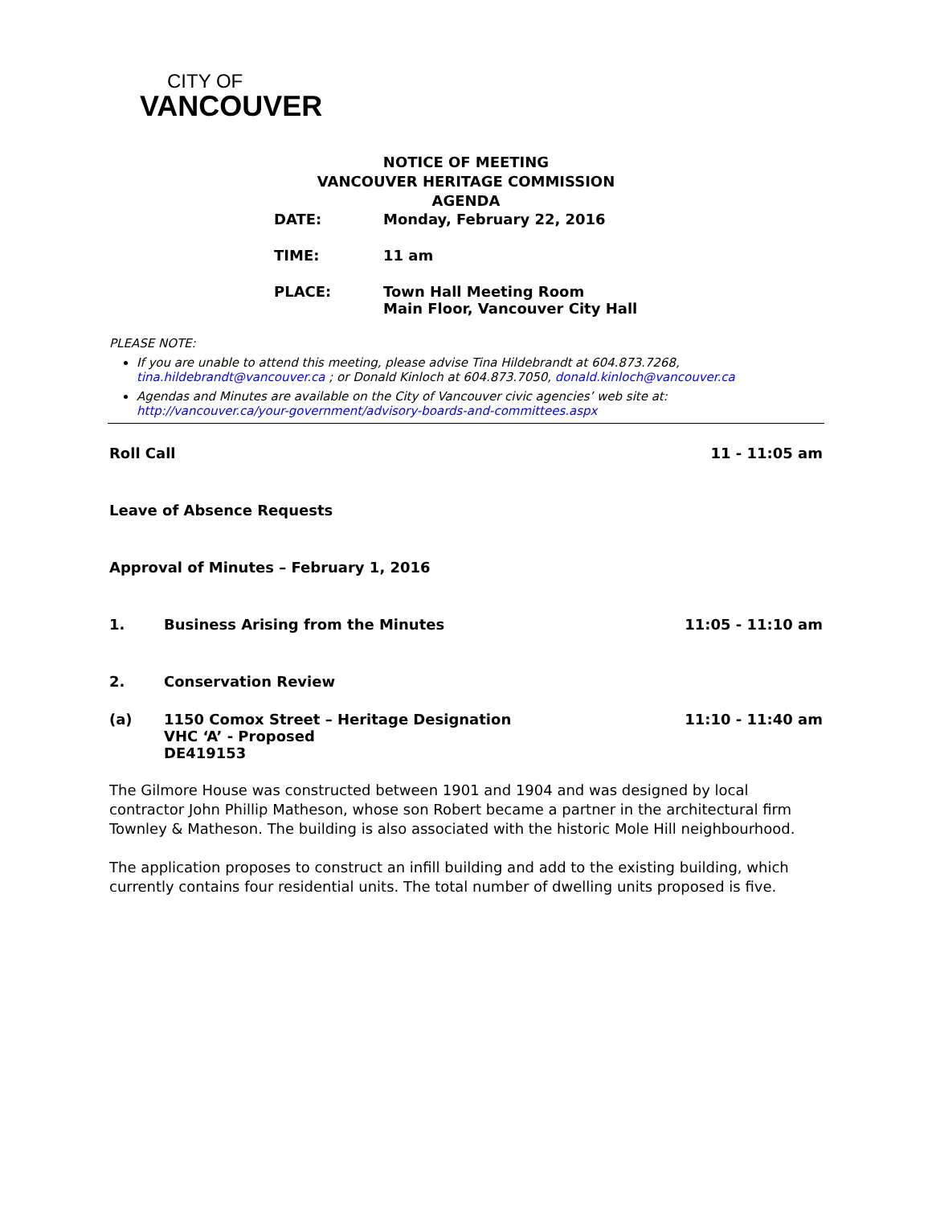CITY OF
VANCOUVER
NOTICE OF MEETING
VANCOUVER HERITAGE COMMISSION
AGENDA
DATE: Monday, February 22, 2016
TIME: 11 am
PLACE: Town Hall Meeting Room
Main Floor, Vancouver City Hall
PLEASE NOTE:
If you are unable to attend this meeting, please advise Tina Hildebrandt at 604.873.7268, tina.hildebrandt@vancouver.ca ; or Donald Kinloch at 604.873.7050, donald.kinloch@vancouver.ca
Agendas and Minutes are available on the City of Vancouver civic agencies’ web site at: http://vancouver.ca/your-government/advisory-boards-and-committees.aspx
Roll Call 11 - 11:05 am
Leave of Absence Requests
Approval of Minutes – February 1, 2016
1. Business Arising from the Minutes 11:05 - 11:10 am
2. Conservation Review
(a) 1150 Comox Street – Heritage Designation
VHC ‘A’ - Proposed
DE419153 11:10 - 11:40 am
The Gilmore House was constructed between 1901 and 1904 and was designed by local contractor John Phillip Matheson, whose son Robert became a partner in the architectural firm Townley & Matheson. The building is also associated with the historic Mole Hill neighbourhood.
The application proposes to construct an infill building and add to the existing building, which currently contains four residential units. The total number of dwelling units proposed is five.